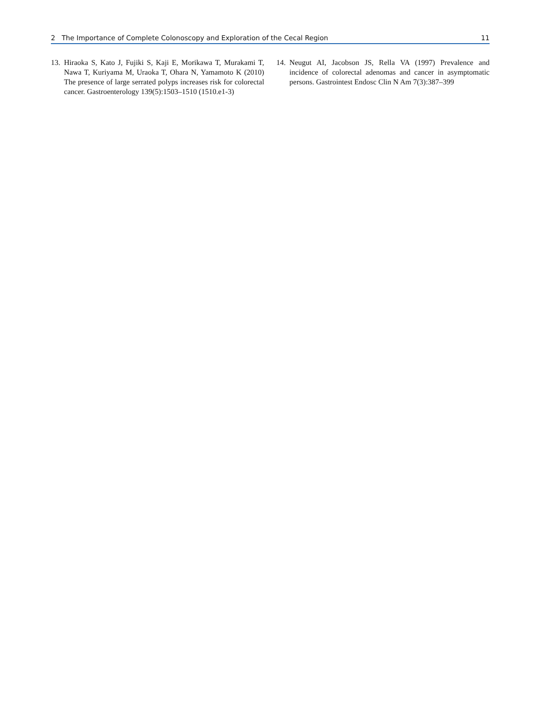2 The Importance of Complete Colonoscopy and Exploration of the Cecal Region 11
13. Hiraoka S, Kato J, Fujiki S, Kaji E, Morikawa T, Murakami T, Nawa T, Kuriyama M, Uraoka T, Ohara N, Yamamoto K (2010) The presence of large serrated polyps increases risk for colorectal cancer. Gastroenterology 139(5):1503–1510 (1510.e1-3)
14. Neugut AI, Jacobson JS, Rella VA (1997) Prevalence and incidence of colorectal adenomas and cancer in asymptomatic persons. Gastrointest Endosc Clin N Am 7(3):387–399